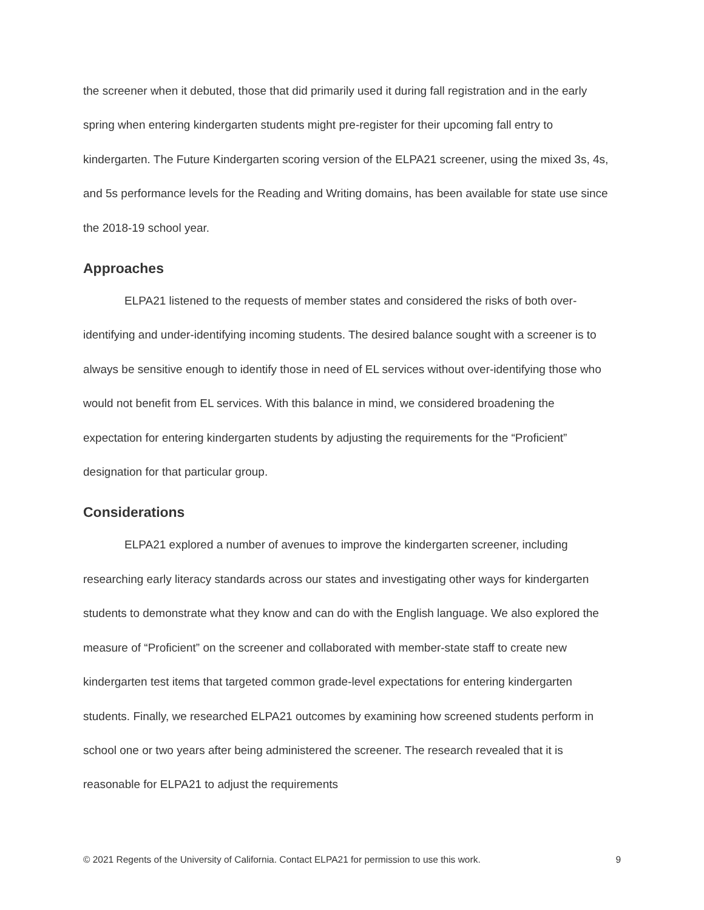the screener when it debuted, those that did primarily used it during fall registration and in the early spring when entering kindergarten students might pre-register for their upcoming fall entry to kindergarten. The Future Kindergarten scoring version of the ELPA21 screener, using the mixed 3s, 4s, and 5s performance levels for the Reading and Writing domains, has been available for state use since the 2018-19 school year.
Approaches
ELPA21 listened to the requests of member states and considered the risks of both over-identifying and under-identifying incoming students. The desired balance sought with a screener is to always be sensitive enough to identify those in need of EL services without over-identifying those who would not benefit from EL services. With this balance in mind, we considered broadening the expectation for entering kindergarten students by adjusting the requirements for the “Proficient” designation for that particular group.
Considerations
ELPA21 explored a number of avenues to improve the kindergarten screener, including researching early literacy standards across our states and investigating other ways for kindergarten students to demonstrate what they know and can do with the English language. We also explored the measure of “Proficient” on the screener and collaborated with member-state staff to create new kindergarten test items that targeted common grade-level expectations for entering kindergarten students. Finally, we researched ELPA21 outcomes by examining how screened students perform in school one or two years after being administered the screener. The research revealed that it is reasonable for ELPA21 to adjust the requirements
© 2021 Regents of the University of California. Contact ELPA21 for permission to use this work. 9